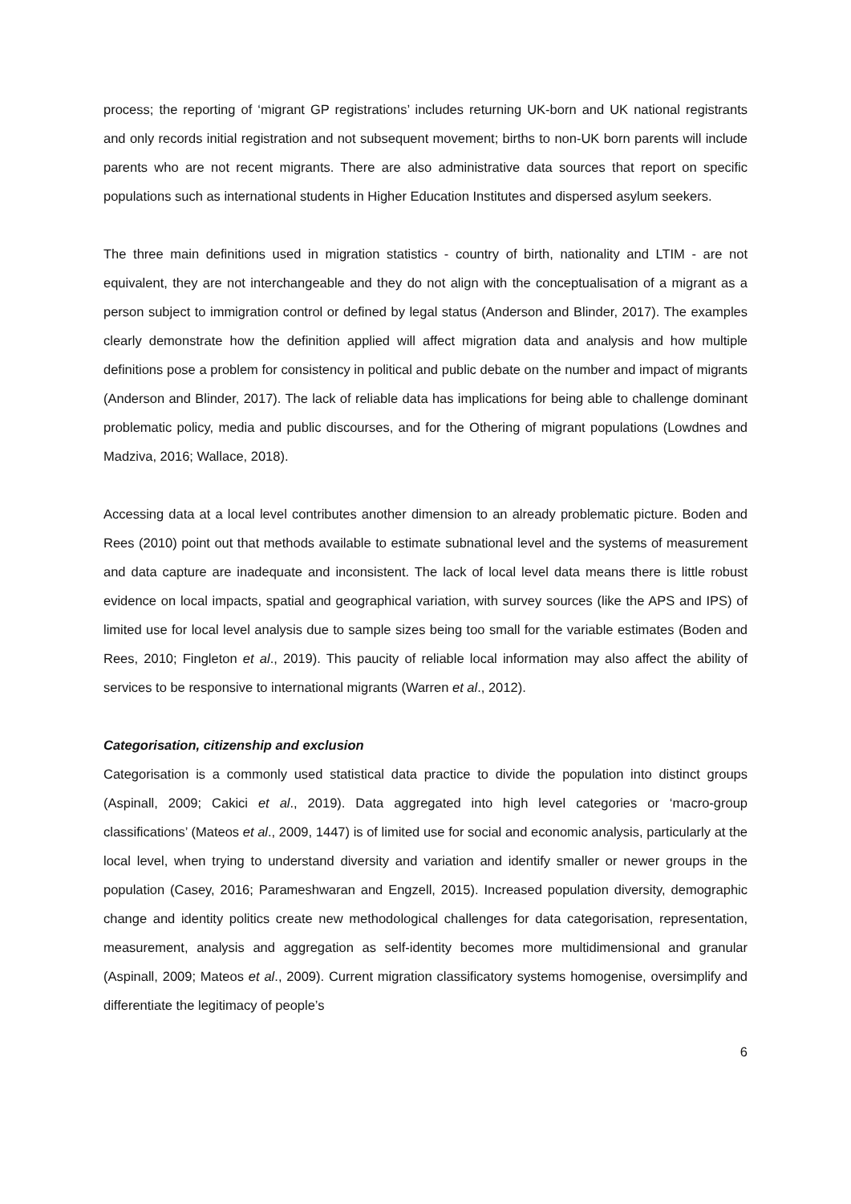process; the reporting of ‘migrant GP registrations’ includes returning UK-born and UK national registrants and only records initial registration and not subsequent movement; births to non-UK born parents will include parents who are not recent migrants. There are also administrative data sources that report on specific populations such as international students in Higher Education Institutes and dispersed asylum seekers.
The three main definitions used in migration statistics - country of birth, nationality and LTIM - are not equivalent, they are not interchangeable and they do not align with the conceptualisation of a migrant as a person subject to immigration control or defined by legal status (Anderson and Blinder, 2017). The examples clearly demonstrate how the definition applied will affect migration data and analysis and how multiple definitions pose a problem for consistency in political and public debate on the number and impact of migrants (Anderson and Blinder, 2017). The lack of reliable data has implications for being able to challenge dominant problematic policy, media and public discourses, and for the Othering of migrant populations (Lowdnes and Madziva, 2016; Wallace, 2018).
Accessing data at a local level contributes another dimension to an already problematic picture. Boden and Rees (2010) point out that methods available to estimate subnational level and the systems of measurement and data capture are inadequate and inconsistent. The lack of local level data means there is little robust evidence on local impacts, spatial and geographical variation, with survey sources (like the APS and IPS) of limited use for local level analysis due to sample sizes being too small for the variable estimates (Boden and Rees, 2010; Fingleton et al., 2019). This paucity of reliable local information may also affect the ability of services to be responsive to international migrants (Warren et al., 2012).
Categorisation, citizenship and exclusion
Categorisation is a commonly used statistical data practice to divide the population into distinct groups (Aspinall, 2009; Cakici et al., 2019). Data aggregated into high level categories or ‘macro-group classifications’ (Mateos et al., 2009, 1447) is of limited use for social and economic analysis, particularly at the local level, when trying to understand diversity and variation and identify smaller or newer groups in the population (Casey, 2016; Parameshwaran and Engzell, 2015). Increased population diversity, demographic change and identity politics create new methodological challenges for data categorisation, representation, measurement, analysis and aggregation as self-identity becomes more multidimensional and granular (Aspinall, 2009; Mateos et al., 2009). Current migration classificatory systems homogenise, oversimplify and differentiate the legitimacy of people’s
6